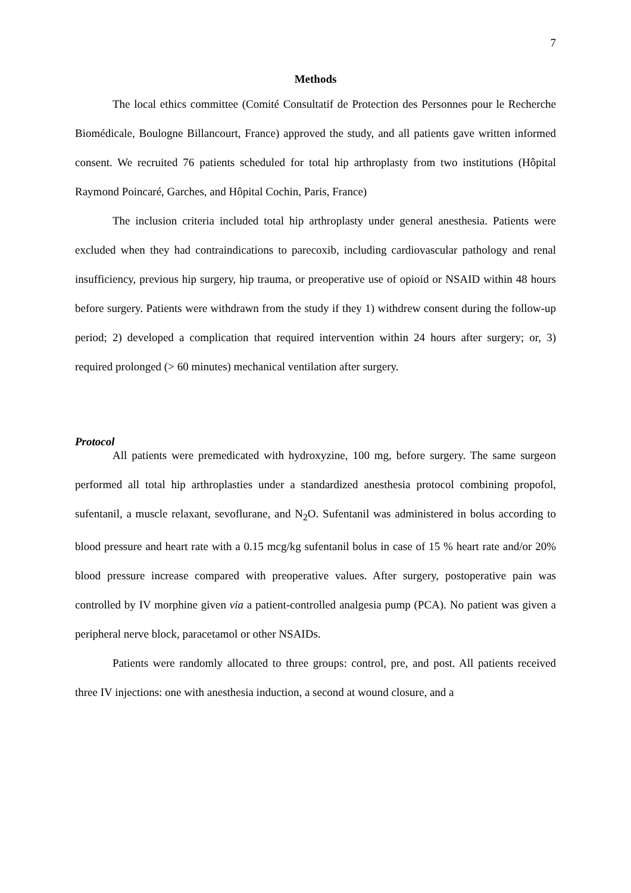7
Methods
The local ethics committee (Comité Consultatif de Protection des Personnes pour le Recherche Biomédicale, Boulogne Billancourt, France) approved the study, and all patients gave written informed consent. We recruited 76 patients scheduled for total hip arthroplasty from two institutions (Hôpital Raymond Poincaré, Garches, and Hôpital Cochin, Paris, France)
The inclusion criteria included total hip arthroplasty under general anesthesia. Patients were excluded when they had contraindications to parecoxib, including cardiovascular pathology and renal insufficiency, previous hip surgery, hip trauma, or preoperative use of opioid or NSAID within 48 hours before surgery. Patients were withdrawn from the study if they 1) withdrew consent during the follow-up period; 2) developed a complication that required intervention within 24 hours after surgery; or, 3) required prolonged (> 60 minutes) mechanical ventilation after surgery.
Protocol
All patients were premedicated with hydroxyzine, 100 mg, before surgery. The same surgeon performed all total hip arthroplasties under a standardized anesthesia protocol combining propofol, sufentanil, a muscle relaxant, sevoflurane, and N<sub>2</sub>O. Sufentanil was administered in bolus according to blood pressure and heart rate with a 0.15 mcg/kg sufentanil bolus in case of 15 % heart rate and/or 20% blood pressure increase compared with preoperative values. After surgery, postoperative pain was controlled by IV morphine given via a patient-controlled analgesia pump (PCA). No patient was given a peripheral nerve block, paracetamol or other NSAIDs.
Patients were randomly allocated to three groups: control, pre, and post. All patients received three IV injections: one with anesthesia induction, a second at wound closure, and a